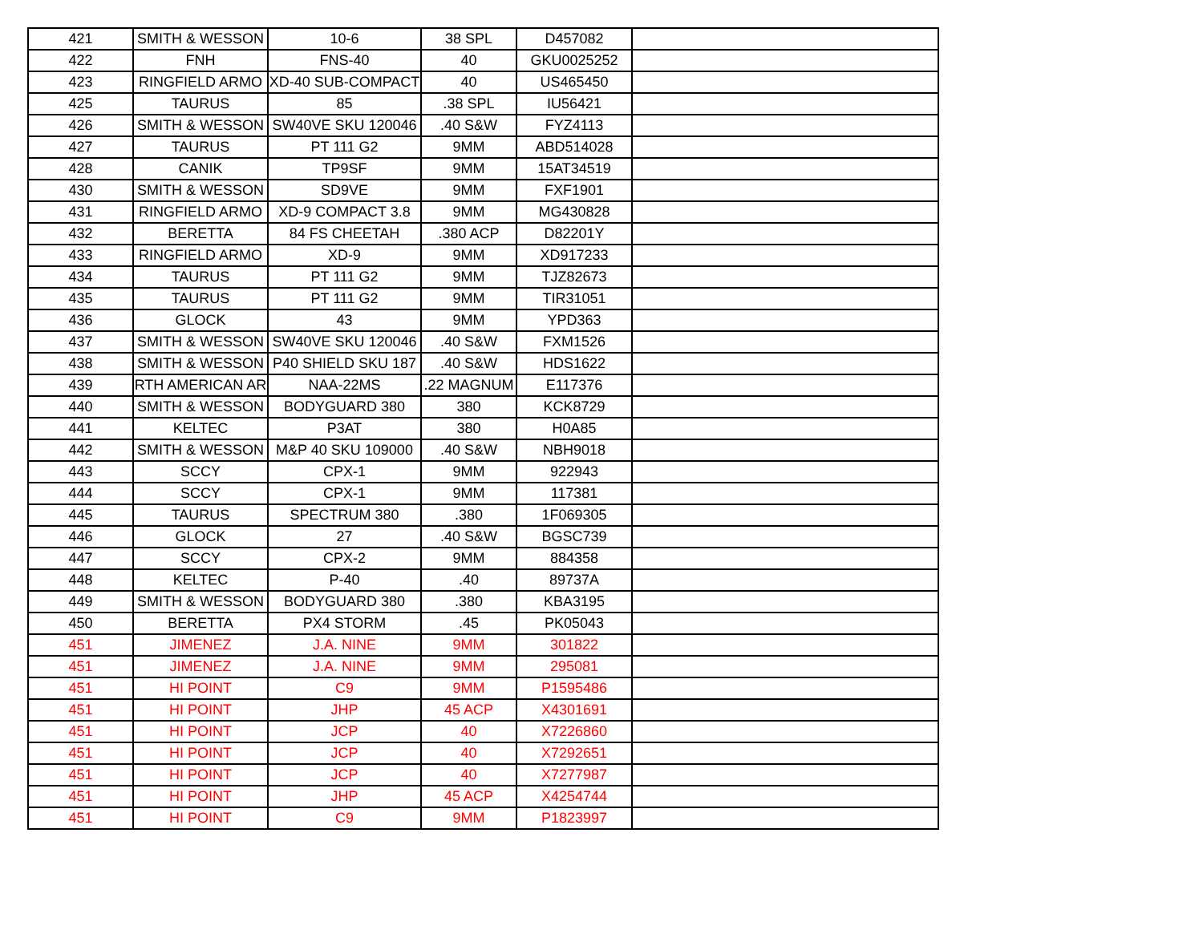| 421 | SMITH & WESSON | 10-6 | 38 SPL | D457082 | |
| 422 | FNH | FNS-40 | 40 | GKU0025252 | |
| 423 | RINGFIELD ARMO | XD-40 SUB-COMPACT | 40 | US465450 | |
| 425 | TAURUS | 85 | .38 SPL | IU56421 | |
| 426 | SMITH & WESSON | SW40VE SKU 120046 | .40 S&W | FYZ4113 | |
| 427 | TAURUS | PT 111 G2 | 9MM | ABD514028 | |
| 428 | CANIK | TP9SF | 9MM | 15AT34519 | |
| 430 | SMITH & WESSON | SD9VE | 9MM | FXF1901 | |
| 431 | RINGFIELD ARMO | XD-9 COMPACT 3.8 | 9MM | MG430828 | |
| 432 | BERETTA | 84 FS CHEETAH | .380 ACP | D82201Y | |
| 433 | RINGFIELD ARMO | XD-9 | 9MM | XD917233 | |
| 434 | TAURUS | PT 111 G2 | 9MM | TJZ82673 | |
| 435 | TAURUS | PT 111 G2 | 9MM | TIR31051 | |
| 436 | GLOCK | 43 | 9MM | YPD363 | |
| 437 | SMITH & WESSON | SW40VE SKU 120046 | .40 S&W | FXM1526 | |
| 438 | SMITH & WESSON | P40 SHIELD SKU 187 | .40 S&W | HDS1622 | |
| 439 | RTH AMERICAN AR | NAA-22MS | .22 MAGNUM | E117376 | |
| 440 | SMITH & WESSON | BODYGUARD 380 | 380 | KCK8729 | |
| 441 | KELTEC | P3AT | 380 | H0A85 | |
| 442 | SMITH & WESSON | M&P 40 SKU 109000 | .40 S&W | NBH9018 | |
| 443 | SCCY | CPX-1 | 9MM | 922943 | |
| 444 | SCCY | CPX-1 | 9MM | 117381 | |
| 445 | TAURUS | SPECTRUM 380 | .380 | 1F069305 | |
| 446 | GLOCK | 27 | .40 S&W | BGSC739 | |
| 447 | SCCY | CPX-2 | 9MM | 884358 | |
| 448 | KELTEC | P-40 | .40 | 89737A | |
| 449 | SMITH & WESSON | BODYGUARD 380 | .380 | KBA3195 | |
| 450 | BERETTA | PX4 STORM | .45 | PK05043 | |
| 451 | JIMENEZ | J.A. NINE | 9MM | 301822 | |
| 451 | JIMENEZ | J.A. NINE | 9MM | 295081 | |
| 451 | HI POINT | C9 | 9MM | P1595486 | |
| 451 | HI POINT | JHP | 45 ACP | X4301691 | |
| 451 | HI POINT | JCP | 40 | X7226860 | |
| 451 | HI POINT | JCP | 40 | X7292651 | |
| 451 | HI POINT | JCP | 40 | X7277987 | |
| 451 | HI POINT | JHP | 45 ACP | X4254744 | |
| 451 | HI POINT | C9 | 9MM | P1823997 | |